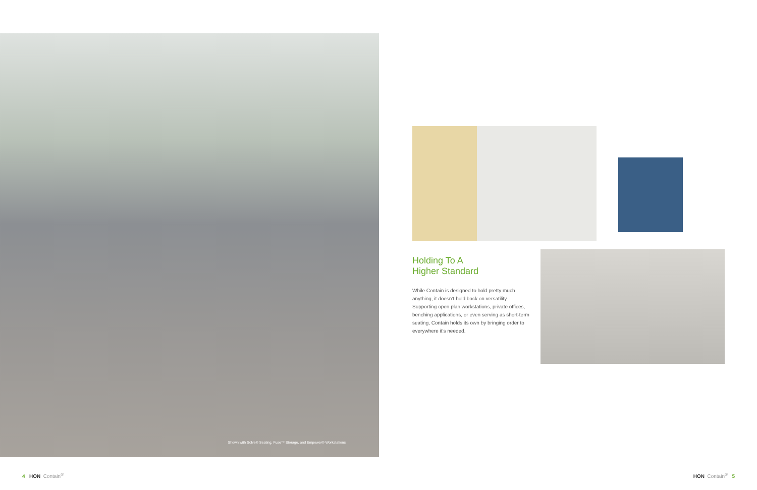Shown with Solve® Seating, Fuse™ Storage, and Empower® Workstations
Holding To A
Higher Standard
While Contain is designed to hold pretty much anything, it doesn’t hold back on versatility. Supporting open plan workstations, private offices, benching applications, or even serving as short-term seating, Contain holds its own by bringing order to everywhere it’s needed.
4 HON Contain<sup>®</sup> HON Contain<sup>®</sup> 5